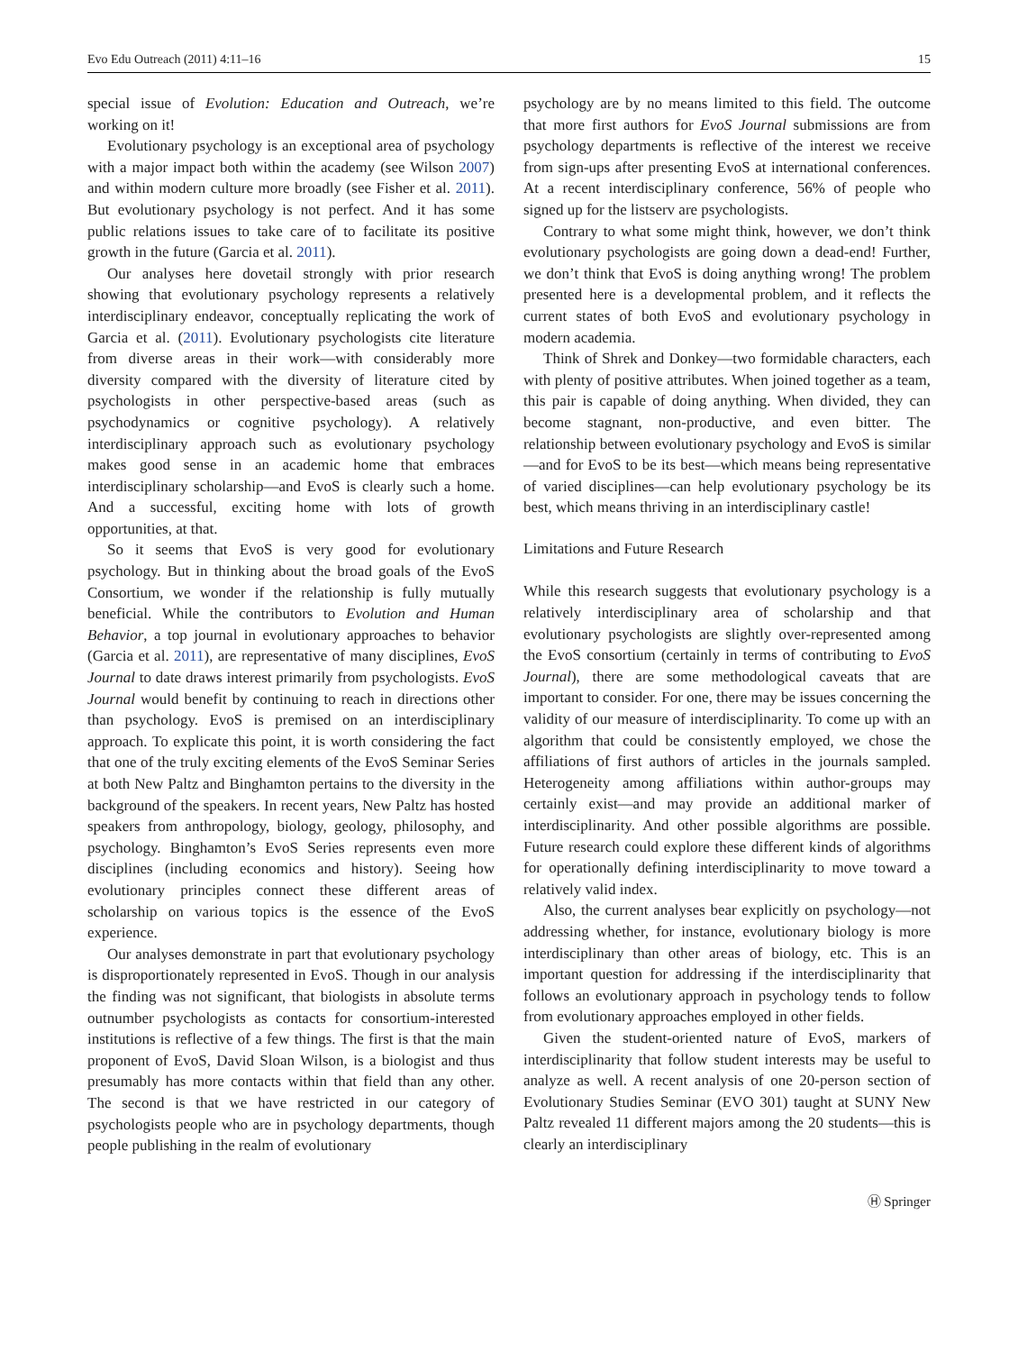Evo Edu Outreach (2011) 4:11–16 15
special issue of Evolution: Education and Outreach, we’re working on it!
Evolutionary psychology is an exceptional area of psychology with a major impact both within the academy (see Wilson 2007) and within modern culture more broadly (see Fisher et al. 2011). But evolutionary psychology is not perfect. And it has some public relations issues to take care of to facilitate its positive growth in the future (Garcia et al. 2011).
Our analyses here dovetail strongly with prior research showing that evolutionary psychology represents a relatively interdisciplinary endeavor, conceptually replicating the work of Garcia et al. (2011). Evolutionary psychologists cite literature from diverse areas in their work—with considerably more diversity compared with the diversity of literature cited by psychologists in other perspective-based areas (such as psychodynamics or cognitive psychology). A relatively interdisciplinary approach such as evolutionary psychology makes good sense in an academic home that embraces interdisciplinary scholarship—and EvoS is clearly such a home. And a successful, exciting home with lots of growth opportunities, at that.
So it seems that EvoS is very good for evolutionary psychology. But in thinking about the broad goals of the EvoS Consortium, we wonder if the relationship is fully mutually beneficial. While the contributors to Evolution and Human Behavior, a top journal in evolutionary approaches to behavior (Garcia et al. 2011), are representative of many disciplines, EvoS Journal to date draws interest primarily from psychologists. EvoS Journal would benefit by continuing to reach in directions other than psychology. EvoS is premised on an interdisciplinary approach. To explicate this point, it is worth considering the fact that one of the truly exciting elements of the EvoS Seminar Series at both New Paltz and Binghamton pertains to the diversity in the background of the speakers. In recent years, New Paltz has hosted speakers from anthropology, biology, geology, philosophy, and psychology. Binghamton’s EvoS Series represents even more disciplines (including economics and history). Seeing how evolutionary principles connect these different areas of scholarship on various topics is the essence of the EvoS experience.
Our analyses demonstrate in part that evolutionary psychology is disproportionately represented in EvoS. Though in our analysis the finding was not significant, that biologists in absolute terms outnumber psychologists as contacts for consortium-interested institutions is reflective of a few things. The first is that the main proponent of EvoS, David Sloan Wilson, is a biologist and thus presumably has more contacts within that field than any other. The second is that we have restricted in our category of psychologists people who are in psychology departments, though people publishing in the realm of evolutionary
psychology are by no means limited to this field. The outcome that more first authors for EvoS Journal submissions are from psychology departments is reflective of the interest we receive from sign-ups after presenting EvoS at international conferences. At a recent interdisciplinary conference, 56% of people who signed up for the listserv are psychologists.
Contrary to what some might think, however, we don’t think evolutionary psychologists are going down a dead-end! Further, we don’t think that EvoS is doing anything wrong! The problem presented here is a developmental problem, and it reflects the current states of both EvoS and evolutionary psychology in modern academia.
Think of Shrek and Donkey—two formidable characters, each with plenty of positive attributes. When joined together as a team, this pair is capable of doing anything. When divided, they can become stagnant, non-productive, and even bitter. The relationship between evolutionary psychology and EvoS is similar—and for EvoS to be its best—which means being representative of varied disciplines—can help evolutionary psychology be its best, which means thriving in an interdisciplinary castle!
Limitations and Future Research
While this research suggests that evolutionary psychology is a relatively interdisciplinary area of scholarship and that evolutionary psychologists are slightly over-represented among the EvoS consortium (certainly in terms of contributing to EvoS Journal), there are some methodological caveats that are important to consider. For one, there may be issues concerning the validity of our measure of interdisciplinarity. To come up with an algorithm that could be consistently employed, we chose the affiliations of first authors of articles in the journals sampled. Heterogeneity among affiliations within author-groups may certainly exist—and may provide an additional marker of interdisciplinarity. And other possible algorithms are possible. Future research could explore these different kinds of algorithms for operationally defining interdisciplinarity to move toward a relatively valid index.
Also, the current analyses bear explicitly on psychology—not addressing whether, for instance, evolutionary biology is more interdisciplinary than other areas of biology, etc. This is an important question for addressing if the interdisciplinarity that follows an evolutionary approach in psychology tends to follow from evolutionary approaches employed in other fields.
Given the student-oriented nature of EvoS, markers of interdisciplinarity that follow student interests may be useful to analyze as well. A recent analysis of one 20-person section of Evolutionary Studies Seminar (EVO 301) taught at SUNY New Paltz revealed 11 different majors among the 20 students—this is clearly an interdisciplinary
Ⓗ Springer